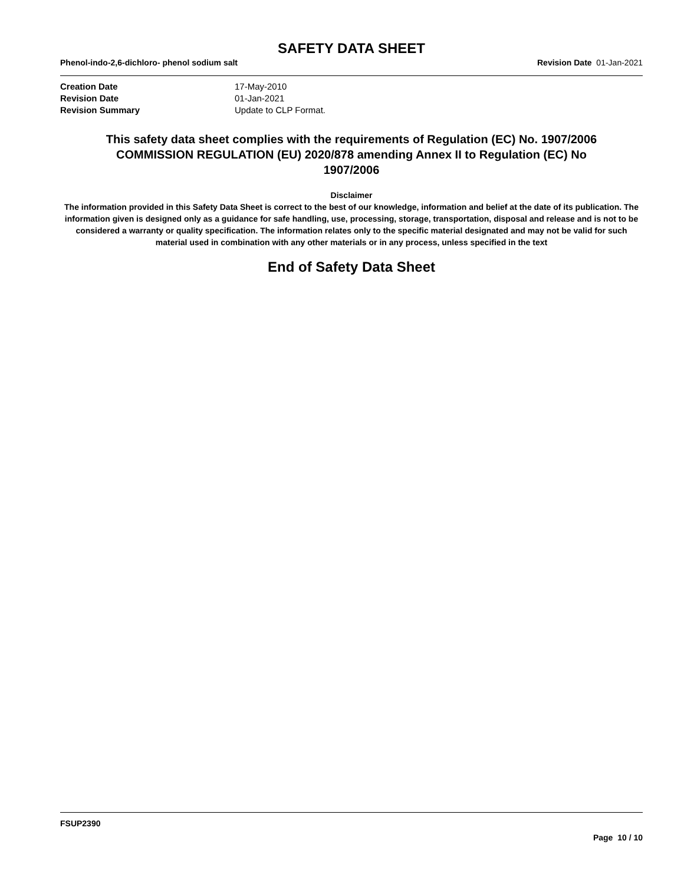SAFETY DATA SHEET
Phenol-indo-2,6-dichloro- phenol sodium salt Revision Date 01-Jan-2021
Creation Date 17-May-2010 Revision Date 01-Jan-2021 Revision Summary Update to CLP Format.
This safety data sheet complies with the requirements of Regulation (EC) No. 1907/2006
COMMISSION REGULATION (EU) 2020/878 amending Annex II to Regulation (EC) No
1907/2006
Disclaimer
The information provided in this Safety Data Sheet is correct to the best of our knowledge, information and belief at the date of its publication. The information given is designed only as a guidance for safe handling, use, processing, storage, transportation, disposal and release and is not to be considered a warranty or quality specification. The information relates only to the specific material designated and may not be valid for such material used in combination with any other materials or in any process, unless specified in the text
End of Safety Data Sheet
FSUP2390
Page 10 / 10